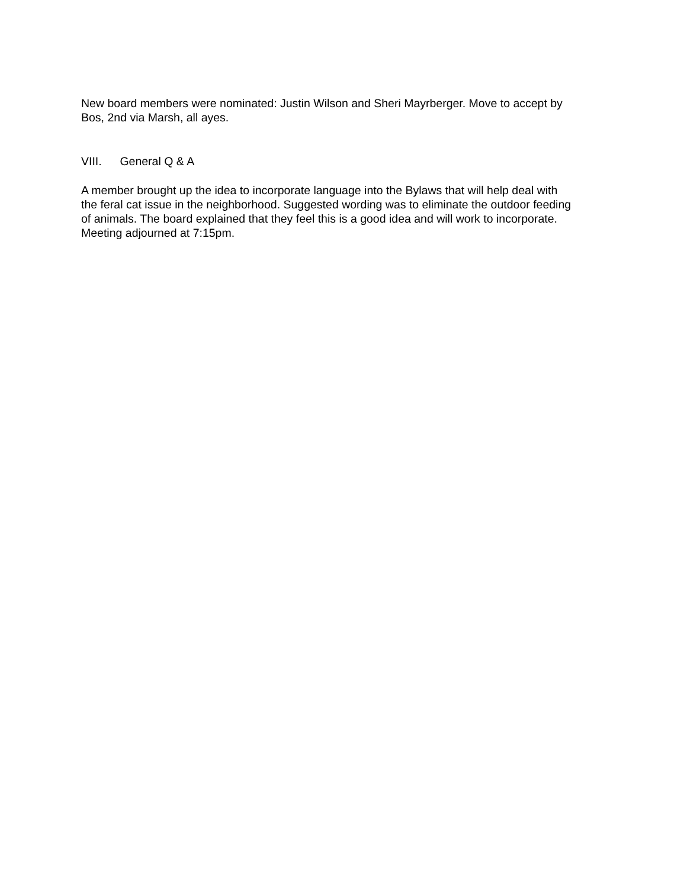New board members were nominated: Justin Wilson and Sheri Mayrberger. Move to accept by
Bos, 2nd via Marsh, all ayes.
VIII. General Q & A
A member brought up the idea to incorporate language into the Bylaws that will help deal with
the feral cat issue in the neighborhood. Suggested wording was to eliminate the outdoor feeding
of animals. The board explained that they feel this is a good idea and will work to incorporate.
Meeting adjourned at 7:15pm.